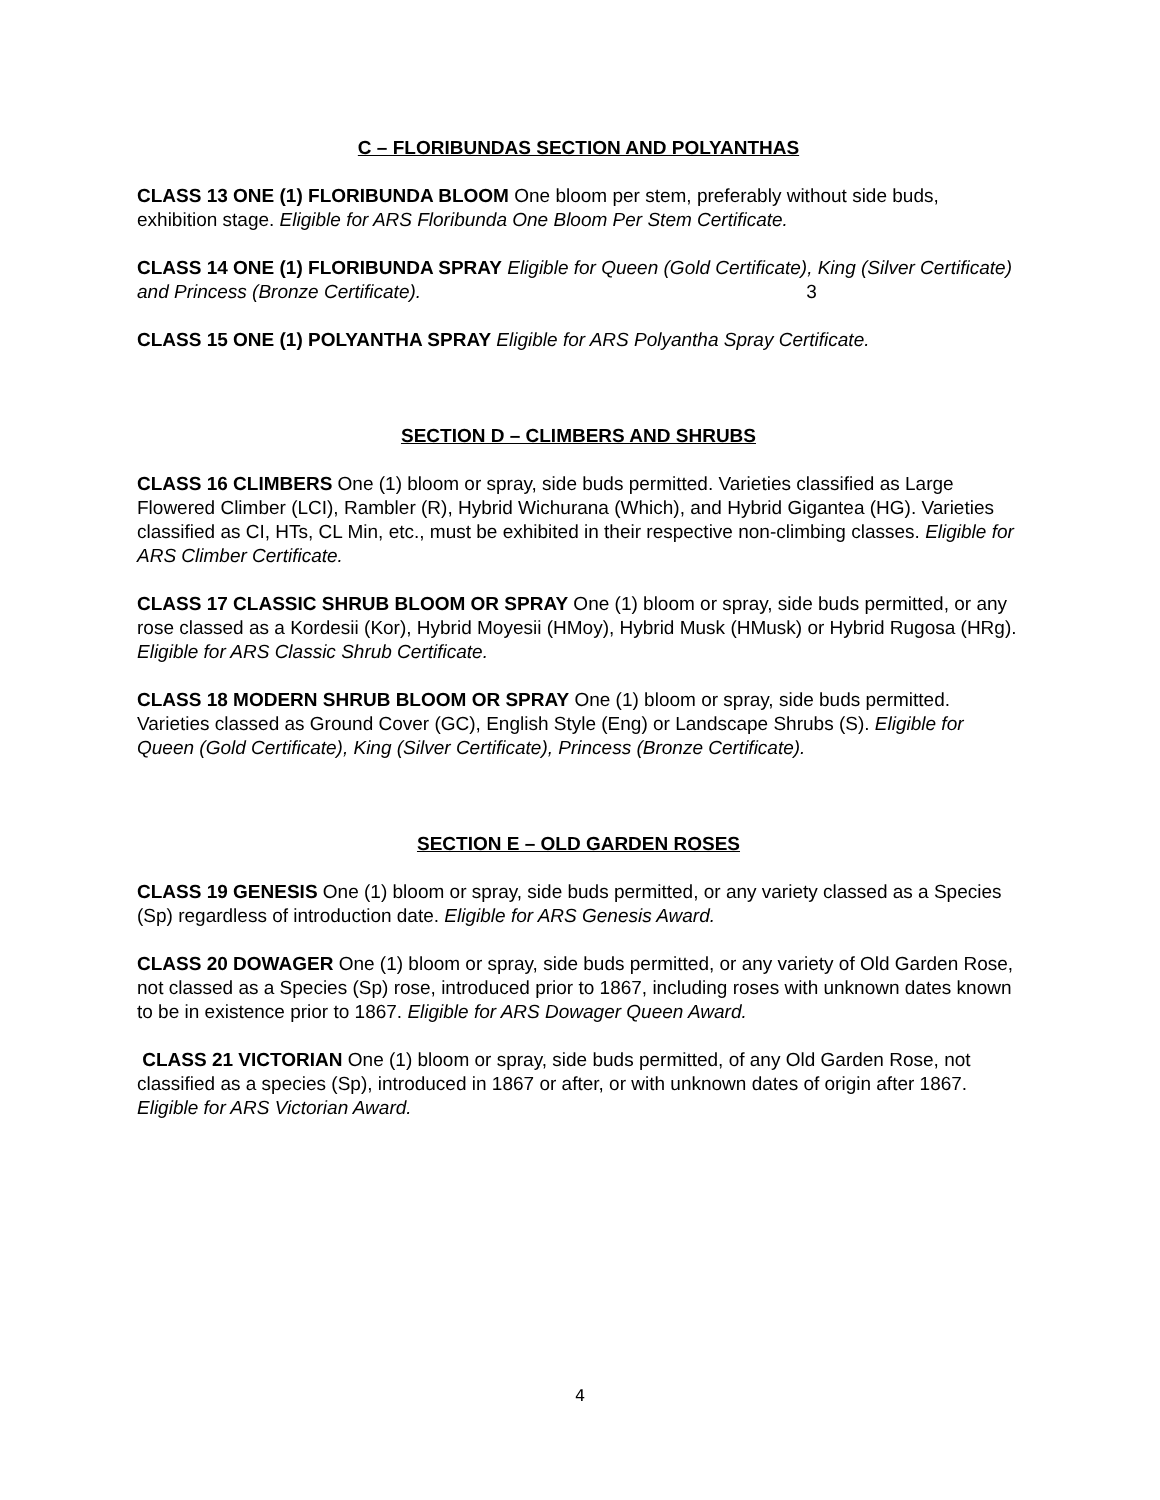C – FLORIBUNDAS SECTION AND POLYANTHAS
CLASS 13 ONE (1) FLORIBUNDA BLOOM One bloom per stem, preferably without side buds, exhibition stage. Eligible for ARS Floribunda One Bloom Per Stem Certificate.
CLASS 14 ONE (1) FLORIBUNDA SPRAY Eligible for Queen (Gold Certificate), King (Silver Certificate) and Princess (Bronze Certificate). 3
CLASS 15 ONE (1) POLYANTHA SPRAY Eligible for ARS Polyantha Spray Certificate.
SECTION D – CLIMBERS AND SHRUBS
CLASS 16 CLIMBERS One (1) bloom or spray, side buds permitted. Varieties classified as Large Flowered Climber (LCI), Rambler (R), Hybrid Wichurana (Which), and Hybrid Gigantea (HG). Varieties classified as CI, HTs, CL Min, etc., must be exhibited in their respective non-climbing classes. Eligible for ARS Climber Certificate.
CLASS 17 CLASSIC SHRUB BLOOM OR SPRAY One (1) bloom or spray, side buds permitted, or any rose classed as a Kordesii (Kor), Hybrid Moyesii (HMoy), Hybrid Musk (HMusk) or Hybrid Rugosa (HRg). Eligible for ARS Classic Shrub Certificate.
CLASS 18 MODERN SHRUB BLOOM OR SPRAY One (1) bloom or spray, side buds permitted. Varieties classed as Ground Cover (GC), English Style (Eng) or Landscape Shrubs (S). Eligible for Queen (Gold Certificate), King (Silver Certificate), Princess (Bronze Certificate).
SECTION E – OLD GARDEN ROSES
CLASS 19 GENESIS One (1) bloom or spray, side buds permitted, or any variety classed as a Species (Sp) regardless of introduction date. Eligible for ARS Genesis Award.
CLASS 20 DOWAGER One (1) bloom or spray, side buds permitted, or any variety of Old Garden Rose, not classed as a Species (Sp) rose, introduced prior to 1867, including roses with unknown dates known to be in existence prior to 1867. Eligible for ARS Dowager Queen Award.
CLASS 21 VICTORIAN One (1) bloom or spray, side buds permitted, of any Old Garden Rose, not classified as a species (Sp), introduced in 1867 or after, or with unknown dates of origin after 1867. Eligible for ARS Victorian Award.
4